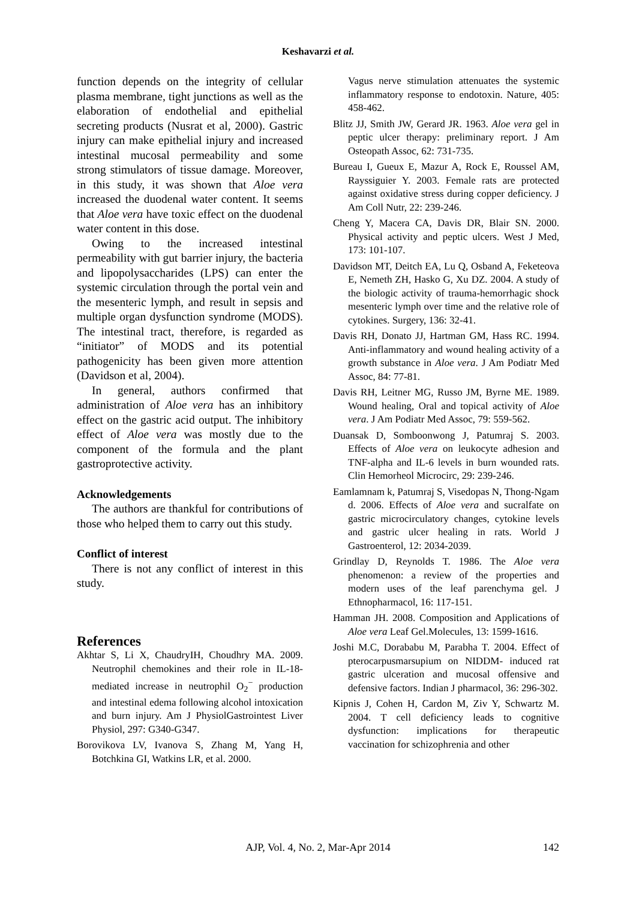Keshavarzi et al.
function depends on the integrity of cellular plasma membrane, tight junctions as well as the elaboration of endothelial and epithelial secreting products (Nusrat et al, 2000). Gastric injury can make epithelial injury and increased intestinal mucosal permeability and some strong stimulators of tissue damage. Moreover, in this study, it was shown that Aloe vera increased the duodenal water content. It seems that Aloe vera have toxic effect on the duodenal water content in this dose.
Owing to the increased intestinal permeability with gut barrier injury, the bacteria and lipopolysaccharides (LPS) can enter the systemic circulation through the portal vein and the mesenteric lymph, and result in sepsis and multiple organ dysfunction syndrome (MODS). The intestinal tract, therefore, is regarded as “initiator” of MODS and its potential pathogenicity has been given more attention (Davidson et al, 2004).
In general, authors confirmed that administration of Aloe vera has an inhibitory effect on the gastric acid output. The inhibitory effect of Aloe vera was mostly due to the component of the formula and the plant gastroprotective activity.
Acknowledgements
The authors are thankful for contributions of those who helped them to carry out this study.
Conflict of interest
There is not any conflict of interest in this study.
References
Akhtar S, Li X, ChaudryIH, Choudhry MA. 2009. Neutrophil chemokines and their role in IL-18-mediated increase in neutrophil O<sub>2</sub><sup>−</sup> production and intestinal edema following alcohol intoxication and burn injury. Am J PhysiolGastrointest Liver Physiol, 297: G340-G347.
Borovikova LV, Ivanova S, Zhang M, Yang H, Botchkina GI, Watkins LR, et al. 2000.
Vagus nerve stimulation attenuates the systemic inflammatory response to endotoxin. Nature, 405: 458-462.
Blitz JJ, Smith JW, Gerard JR. 1963. Aloe vera gel in peptic ulcer therapy: preliminary report. J Am Osteopath Assoc, 62: 731-735.
Bureau I, Gueux E, Mazur A, Rock E, Roussel AM, Rayssiguier Y. 2003. Female rats are protected against oxidative stress during copper deficiency. J Am Coll Nutr, 22: 239-246.
Cheng Y, Macera CA, Davis DR, Blair SN. 2000. Physical activity and peptic ulcers. West J Med, 173: 101-107.
Davidson MT, Deitch EA, Lu Q, Osband A, Feketeova E, Nemeth ZH, Hasko G, Xu DZ. 2004. A study of the biologic activity of trauma-hemorrhagic shock mesenteric lymph over time and the relative role of cytokines. Surgery, 136: 32-41.
Davis RH, Donato JJ, Hartman GM, Hass RC. 1994. Anti-inflammatory and wound healing activity of a growth substance in Aloe vera. J Am Podiatr Med Assoc, 84: 77-81.
Davis RH, Leitner MG, Russo JM, Byrne ME. 1989. Wound healing, Oral and topical activity of Aloe vera. J Am Podiatr Med Assoc, 79: 559-562.
Duansak D, Somboonwong J, Patumraj S. 2003. Effects of Aloe vera on leukocyte adhesion and TNF-alpha and IL-6 levels in burn wounded rats. Clin Hemorheol Microcirc, 29: 239-246.
Eamlamnam k, Patumraj S, Visedopas N, Thong-Ngam d. 2006. Effects of Aloe vera and sucralfate on gastric microcirculatory changes, cytokine levels and gastric ulcer healing in rats. World J Gastroenterol, 12: 2034-2039.
Grindlay D, Reynolds T. 1986. The Aloe vera phenomenon: a review of the properties and modern uses of the leaf parenchyma gel. J Ethnopharmacol, 16: 117-151.
Hamman JH. 2008. Composition and Applications of Aloe vera Leaf Gel.Molecules, 13: 1599-1616.
Joshi M.C, Dorababu M, Parabha T. 2004. Effect of pterocarpusmarsupium on NIDDM- induced rat gastric ulceration and mucosal offensive and defensive factors. Indian J pharmacol, 36: 296-302.
Kipnis J, Cohen H, Cardon M, Ziv Y, Schwartz M. 2004. T cell deficiency leads to cognitive dysfunction: implications for therapeutic vaccination for schizophrenia and other
AJP, Vol. 4, No. 2, Mar-Apr 2014 142